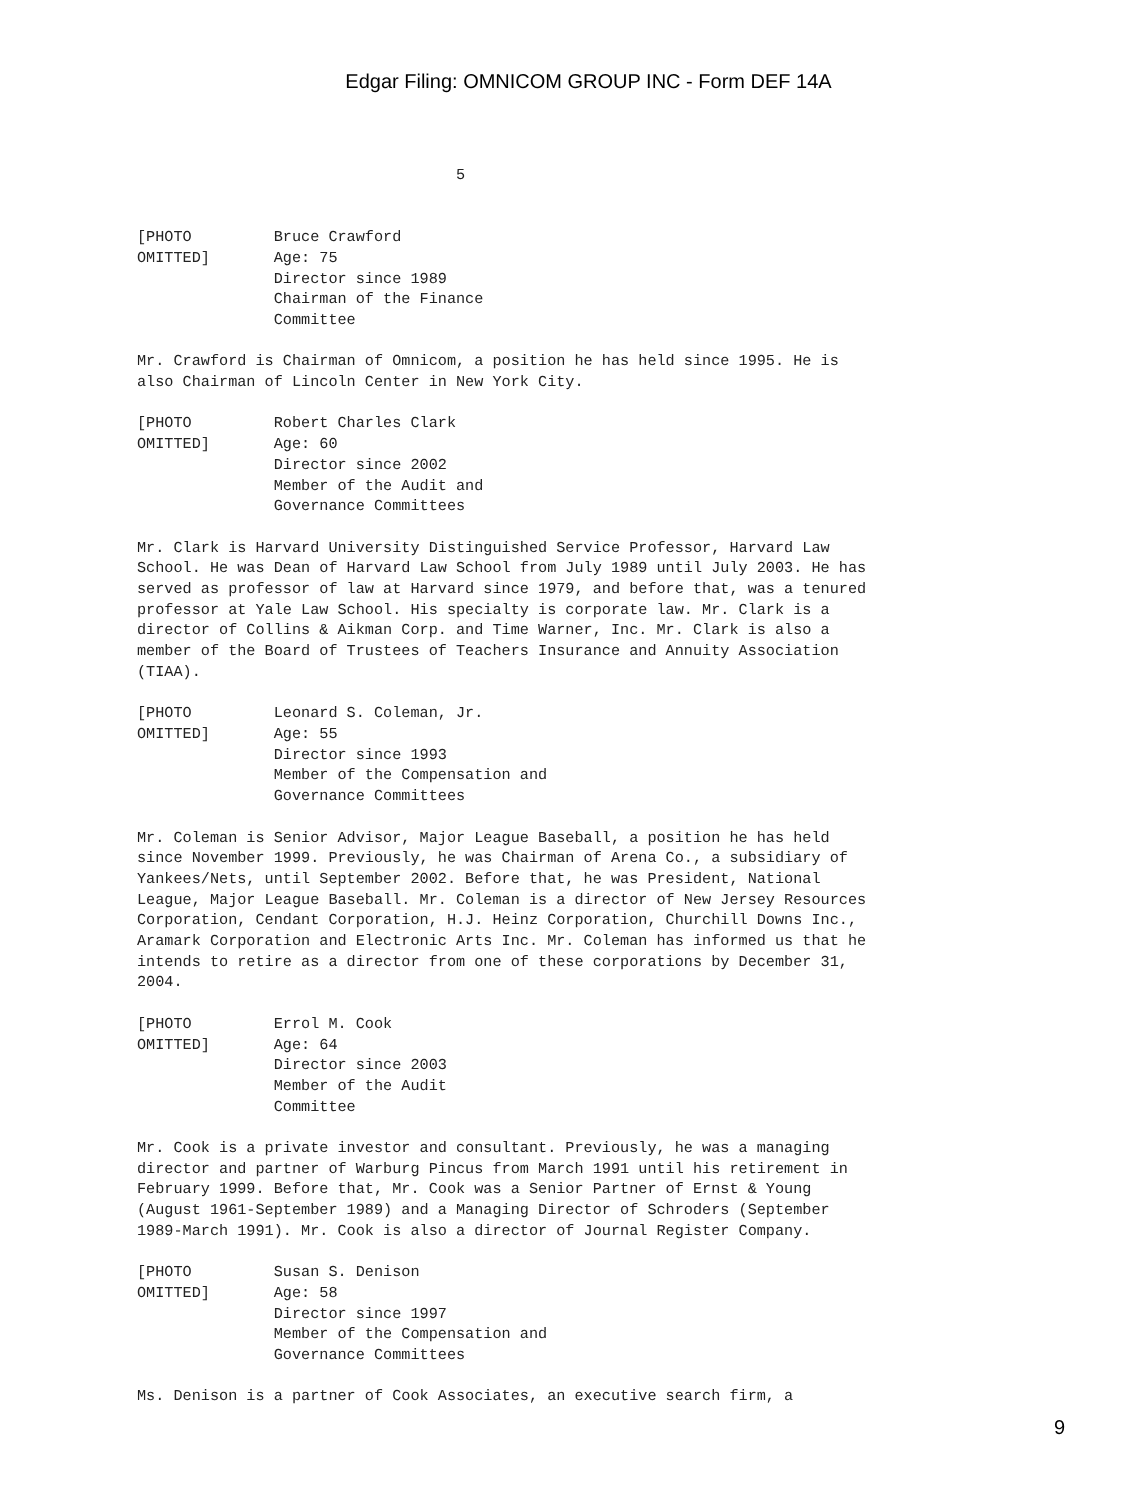Edgar Filing: OMNICOM GROUP INC - Form DEF 14A
                                   5


[PHOTO         Bruce Crawford
OMITTED]       Age: 75
               Director since 1989
               Chairman of the Finance
               Committee

Mr. Crawford is Chairman of Omnicom, a position he has held since 1995. He is
also Chairman of Lincoln Center in New York City.

[PHOTO         Robert Charles Clark
OMITTED]       Age: 60
               Director since 2002
               Member of the Audit and
               Governance Committees

Mr. Clark is Harvard University Distinguished Service Professor, Harvard Law
School. He was Dean of Harvard Law School from July 1989 until July 2003. He has
served as professor of law at Harvard since 1979, and before that, was a tenured
professor at Yale Law School. His specialty is corporate law. Mr. Clark is a
director of Collins & Aikman Corp. and Time Warner, Inc. Mr. Clark is also a
member of the Board of Trustees of Teachers Insurance and Annuity Association
(TIAA).

[PHOTO         Leonard S. Coleman, Jr.
OMITTED]       Age: 55
               Director since 1993
               Member of the Compensation and
               Governance Committees

Mr. Coleman is Senior Advisor, Major League Baseball, a position he has held
since November 1999. Previously, he was Chairman of Arena Co., a subsidiary of
Yankees/Nets, until September 2002. Before that, he was President, National
League, Major League Baseball. Mr. Coleman is a director of New Jersey Resources
Corporation, Cendant Corporation, H.J. Heinz Corporation, Churchill Downs Inc.,
Aramark Corporation and Electronic Arts Inc. Mr. Coleman has informed us that he
intends to retire as a director from one of these corporations by December 31,
2004.

[PHOTO         Errol M. Cook
OMITTED]       Age: 64
               Director since 2003
               Member of the Audit
               Committee

Mr. Cook is a private investor and consultant. Previously, he was a managing
director and partner of Warburg Pincus from March 1991 until his retirement in
February 1999. Before that, Mr. Cook was a Senior Partner of Ernst & Young
(August 1961-September 1989) and a Managing Director of Schroders (September
1989-March 1991). Mr. Cook is also a director of Journal Register Company.

[PHOTO         Susan S. Denison
OMITTED]       Age: 58
               Director since 1997
               Member of the Compensation and
               Governance Committees

Ms. Denison is a partner of Cook Associates, an executive search firm, a
9